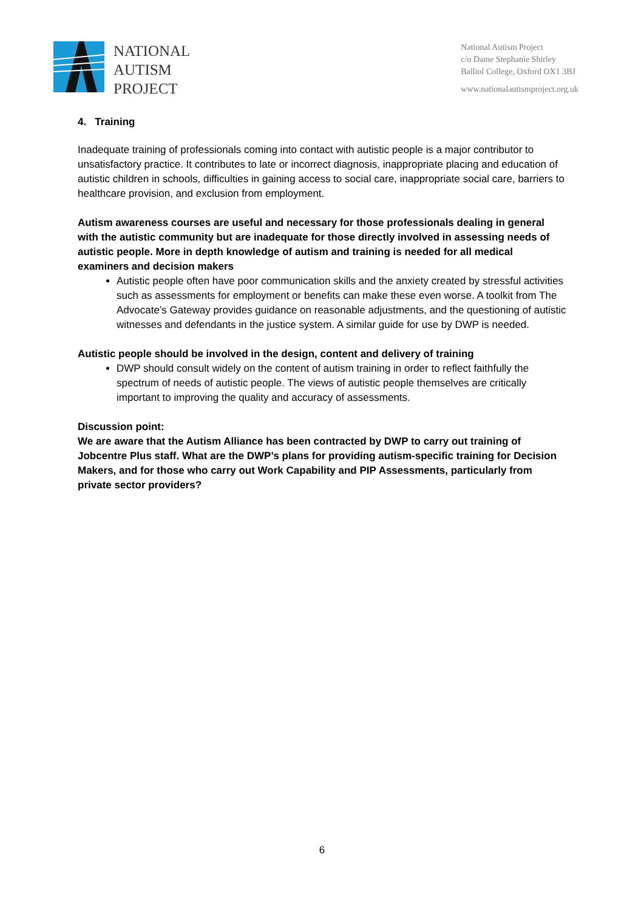NATIONAL
AUTISM
PROJECT
National Autism Project
c/o Dame Stephanie Shirley
Balliol College, Oxford OX1 3BJ
www.nationalautismproject.org.uk
4. Training
Inadequate training of professionals coming into contact with autistic people is a major contributor to unsatisfactory practice. It contributes to late or incorrect diagnosis, inappropriate placing and education of autistic children in schools, difficulties in gaining access to social care, inappropriate social care, barriers to healthcare provision, and exclusion from employment.
Autism awareness courses are useful and necessary for those professionals dealing in general with the autistic community but are inadequate for those directly involved in assessing needs of autistic people. More in depth knowledge of autism and training is needed for all medical examiners and decision makers
Autistic people often have poor communication skills and the anxiety created by stressful activities such as assessments for employment or benefits can make these even worse. A toolkit from The Advocate’s Gateway provides guidance on reasonable adjustments, and the questioning of autistic witnesses and defendants in the justice system. A similar guide for use by DWP is needed.
Autistic people should be involved in the design, content and delivery of training
DWP should consult widely on the content of autism training in order to reflect faithfully the spectrum of needs of autistic people. The views of autistic people themselves are critically important to improving the quality and accuracy of assessments.
Discussion point:
We are aware that the Autism Alliance has been contracted by DWP to carry out training of Jobcentre Plus staff. What are the DWP’s plans for providing autism-specific training for Decision Makers, and for those who carry out Work Capability and PIP Assessments, particularly from private sector providers?
6